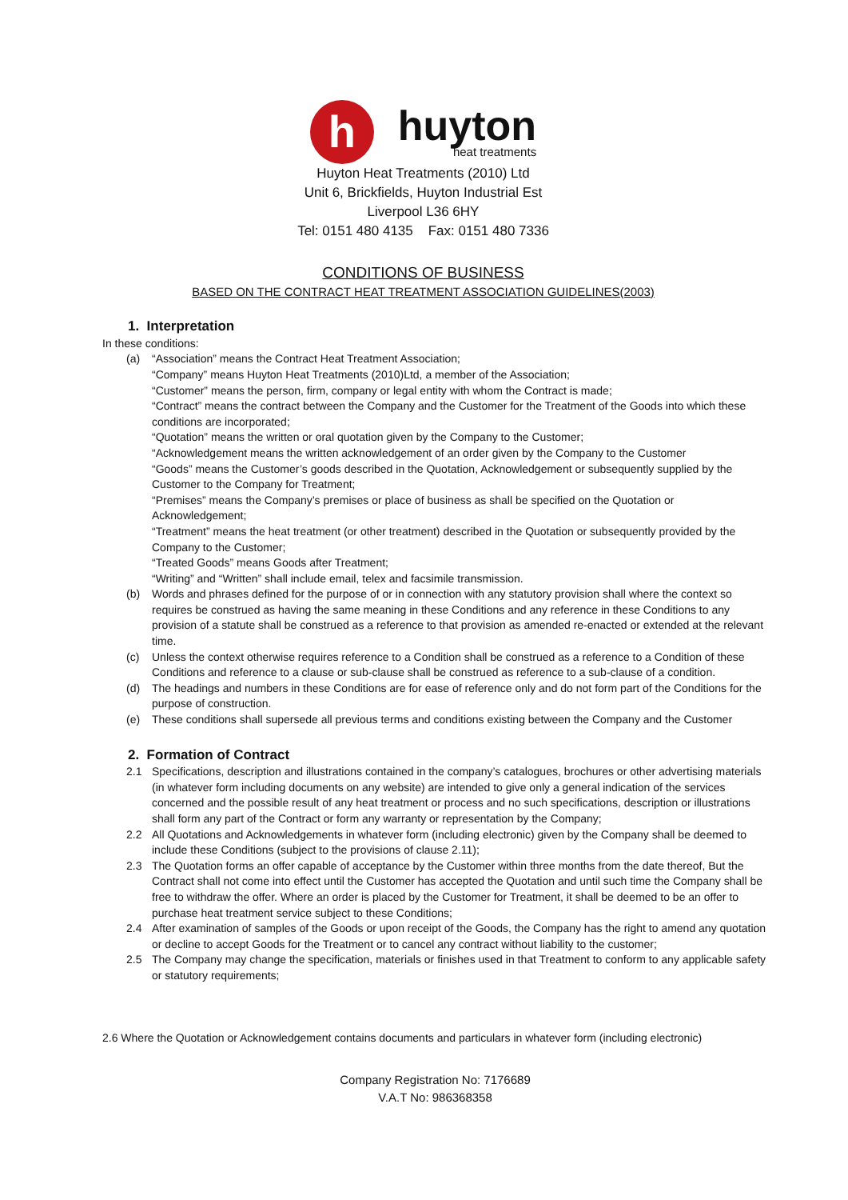h
huyton
heat treatments
Huyton Heat Treatments (2010) Ltd
Unit 6, Brickfields, Huyton Industrial Est
Liverpool L36 6HY
Tel: 0151 480 4135 Fax: 0151 480 7336
CONDITIONS OF BUSINESS
BASED ON THE CONTRACT HEAT TREATMENT ASSOCIATION GUIDELINES(2003)
1. Interpretation
In these conditions:
(a) “Association” means the Contract Heat Treatment Association;
“Company” means Huyton Heat Treatments (2010)Ltd, a member of the Association;
“Customer” means the person, firm, company or legal entity with whom the Contract is made;
“Contract” means the contract between the Company and the Customer for the Treatment of the Goods into which these conditions are incorporated;
“Quotation” means the written or oral quotation given by the Company to the Customer;
“Acknowledgement means the written acknowledgement of an order given by the Company to the Customer
“Goods” means the Customer’s goods described in the Quotation, Acknowledgement or subsequently supplied by the Customer to the Company for Treatment;
“Premises” means the Company’s premises or place of business as shall be specified on the Quotation or Acknowledgement;
“Treatment” means the heat treatment (or other treatment) described in the Quotation or subsequently provided by the Company to the Customer;
“Treated Goods” means Goods after Treatment;
“Writing” and “Written” shall include email, telex and facsimile transmission.
(b) Words and phrases defined for the purpose of or in connection with any statutory provision shall where the context so requires be construed as having the same meaning in these Conditions and any reference in these Conditions to any provision of a statute shall be construed as a reference to that provision as amended re-enacted or extended at the relevant time.
(c) Unless the context otherwise requires reference to a Condition shall be construed as a reference to a Condition of these Conditions and reference to a clause or sub-clause shall be construed as reference to a sub-clause of a condition.
(d) The headings and numbers in these Conditions are for ease of reference only and do not form part of the Conditions for the purpose of construction.
(e) These conditions shall supersede all previous terms and conditions existing between the Company and the Customer
2. Formation of Contract
2.1 Specifications, description and illustrations contained in the company’s catalogues, brochures or other advertising materials (in whatever form including documents on any website) are intended to give only a general indication of the services concerned and the possible result of any heat treatment or process and no such specifications, description or illustrations shall form any part of the Contract or form any warranty or representation by the Company;
2.2 All Quotations and Acknowledgements in whatever form (including electronic) given by the Company shall be deemed to include these Conditions (subject to the provisions of clause 2.11);
2.3 The Quotation forms an offer capable of acceptance by the Customer within three months from the date thereof, But the Contract shall not come into effect until the Customer has accepted the Quotation and until such time the Company shall be free to withdraw the offer. Where an order is placed by the Customer for Treatment, it shall be deemed to be an offer to purchase heat treatment service subject to these Conditions;
2.4 After examination of samples of the Goods or upon receipt of the Goods, the Company has the right to amend any quotation or decline to accept Goods for the Treatment or to cancel any contract without liability to the customer;
2.5 The Company may change the specification, materials or finishes used in that Treatment to conform to any applicable safety or statutory requirements;
2.6 Where the Quotation or Acknowledgement contains documents and particulars in whatever form (including electronic)
Company Registration No: 7176689
V.A.T No: 986368358